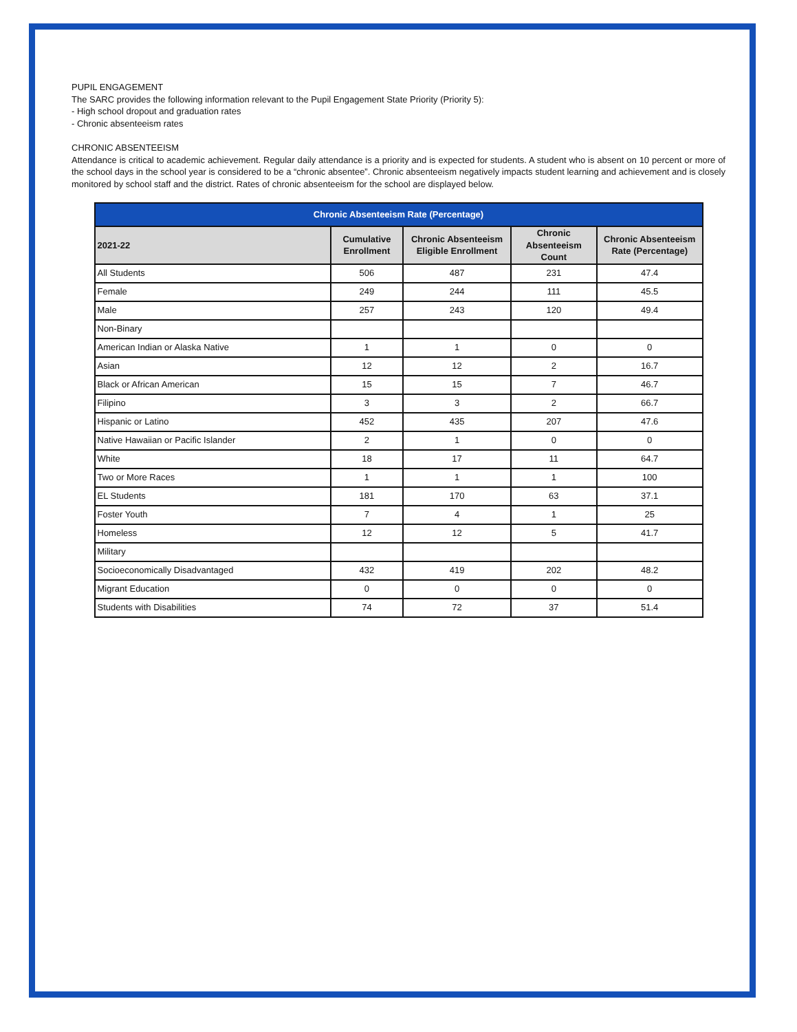PUPIL ENGAGEMENT
The SARC provides the following information relevant to the Pupil Engagement State Priority (Priority 5):
- High school dropout and graduation rates
- Chronic absenteeism rates
CHRONIC ABSENTEEISM
Attendance is critical to academic achievement. Regular daily attendance is a priority and is expected for students. A student who is absent on 10 percent or more of the school days in the school year is considered to be a “chronic absentee”. Chronic absenteeism negatively impacts student learning and achievement and is closely monitored by school staff and the district. Rates of chronic absenteeism for the school are displayed below.
| Chronic Absenteeism Rate (Percentage) | | | | |
| --- | --- | --- | --- | --- |
| 2021-22 | Cumulative Enrollment | Chronic Absenteeism Eligible Enrollment | Chronic Absenteeism Count | Chronic Absenteeism Rate (Percentage) |
| All Students | 506 | 487 | 231 | 47.4 |
| Female | 249 | 244 | 111 | 45.5 |
| Male | 257 | 243 | 120 | 49.4 |
| Non-Binary | | | | |
| American Indian or Alaska Native | 1 | 1 | 0 | 0 |
| Asian | 12 | 12 | 2 | 16.7 |
| Black or African American | 15 | 15 | 7 | 46.7 |
| Filipino | 3 | 3 | 2 | 66.7 |
| Hispanic or Latino | 452 | 435 | 207 | 47.6 |
| Native Hawaiian or Pacific Islander | 2 | 1 | 0 | 0 |
| White | 18 | 17 | 11 | 64.7 |
| Two or More Races | 1 | 1 | 1 | 100 |
| EL Students | 181 | 170 | 63 | 37.1 |
| Foster Youth | 7 | 4 | 1 | 25 |
| Homeless | 12 | 12 | 5 | 41.7 |
| Military | | | | |
| Socioeconomically Disadvantaged | 432 | 419 | 202 | 48.2 |
| Migrant Education | 0 | 0 | 0 | 0 |
| Students with Disabilities | 74 | 72 | 37 | 51.4 |